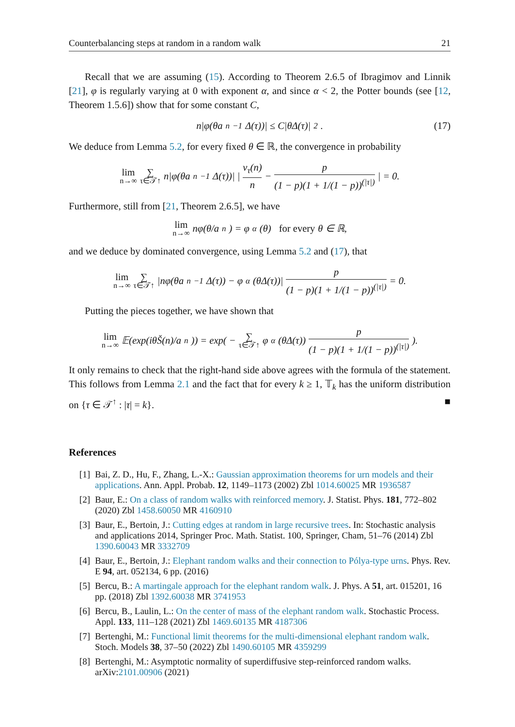Counterbalancing steps at random in a random walk 21
Recall that we are assuming (15). According to Theorem 2.6.5 of Ibragimov and Linnik [21], φ is regularly varying at 0 with exponent α, and since α < 2, the Potter bounds (see [12, Theorem 1.5.6]) show that for some constant C,
n|φ(θa<sub>n</sub><sup>−1</sup>Δ(τ))| ≤ C|θΔ(τ)|<sup>2</sup>. (17)
We deduce from Lemma 5.2, for every fixed θ ∈ ℝ, the convergence in probability
lim n→∞ ∑ τ∈𝒯↑ n|φ(θa<sub>n</sub><sup>−1</sup>Δ(τ))| | ν<sub>τ</sub>(n) n − p (1 − p)(1 + 1/(1 − p))<sup>(|τ|)</sup> | = 0.
Furthermore, still from [21, Theorem 2.6.5], we have
lim n→∞ nφ(θ/a<sub>n</sub>) = φ<sub>α</sub>(θ) for every θ ∈ ℝ,
and we deduce by dominated convergence, using Lemma 5.2 and (17), that
lim n→∞ ∑ τ∈𝒯↑ |nφ(θa<sub>n</sub><sup>−1</sup>Δ(τ)) − φ<sub>α</sub>(θΔ(τ))| p (1 − p)(1 + 1/(1 − p))<sup>(|τ|)</sup> = 0.
Putting the pieces together, we have shown that
lim n→∞ 𝔼(exp(iθŠ(n)/a<sub>n</sub>)) = exp( − ∑ τ∈𝒯↑ φ<sub>α</sub>(θΔ(τ)) p (1 − p)(1 + 1/(1 − p))<sup>(|τ|)</sup> ).
It only remains to check that the right-hand side above agrees with the formula of the statement. This follows from Lemma 2.1 and the fact that for every k ≥ 1, 𝕋<sub>k</sub> has the uniform distribution on {τ ∈ 𝒯<sup>↑</sup> : |τ| = k}. ■
References
[1] Bai, Z. D., Hu, F., Zhang, L.-X.: Gaussian approximation theorems for urn models and their applications. Ann. Appl. Probab. 12, 1149–1173 (2002) Zbl 1014.60025 MR 1936587
[2] Baur, E.: On a class of random walks with reinforced memory. J. Statist. Phys. 181, 772–802 (2020) Zbl 1458.60050 MR 4160910
[3] Baur, E., Bertoin, J.: Cutting edges at random in large recursive trees. In: Stochastic analysis and applications 2014, Springer Proc. Math. Statist. 100, Springer, Cham, 51–76 (2014) Zbl 1390.60043 MR 3332709
[4] Baur, E., Bertoin, J.: Elephant random walks and their connection to Pólya-type urns. Phys. Rev. E 94, art. 052134, 6 pp. (2016)
[5] Bercu, B.: A martingale approach for the elephant random walk. J. Phys. A 51, art. 015201, 16 pp. (2018) Zbl 1392.60038 MR 3741953
[6] Bercu, B., Laulin, L.: On the center of mass of the elephant random walk. Stochastic Process. Appl. 133, 111–128 (2021) Zbl 1469.60135 MR 4187306
[7] Bertenghi, M.: Functional limit theorems for the multi-dimensional elephant random walk. Stoch. Models 38, 37–50 (2022) Zbl 1490.60105 MR 4359299
[8] Bertenghi, M.: Asymptotic normality of superdiffusive step-reinforced random walks. arXiv:2101.00906 (2021)